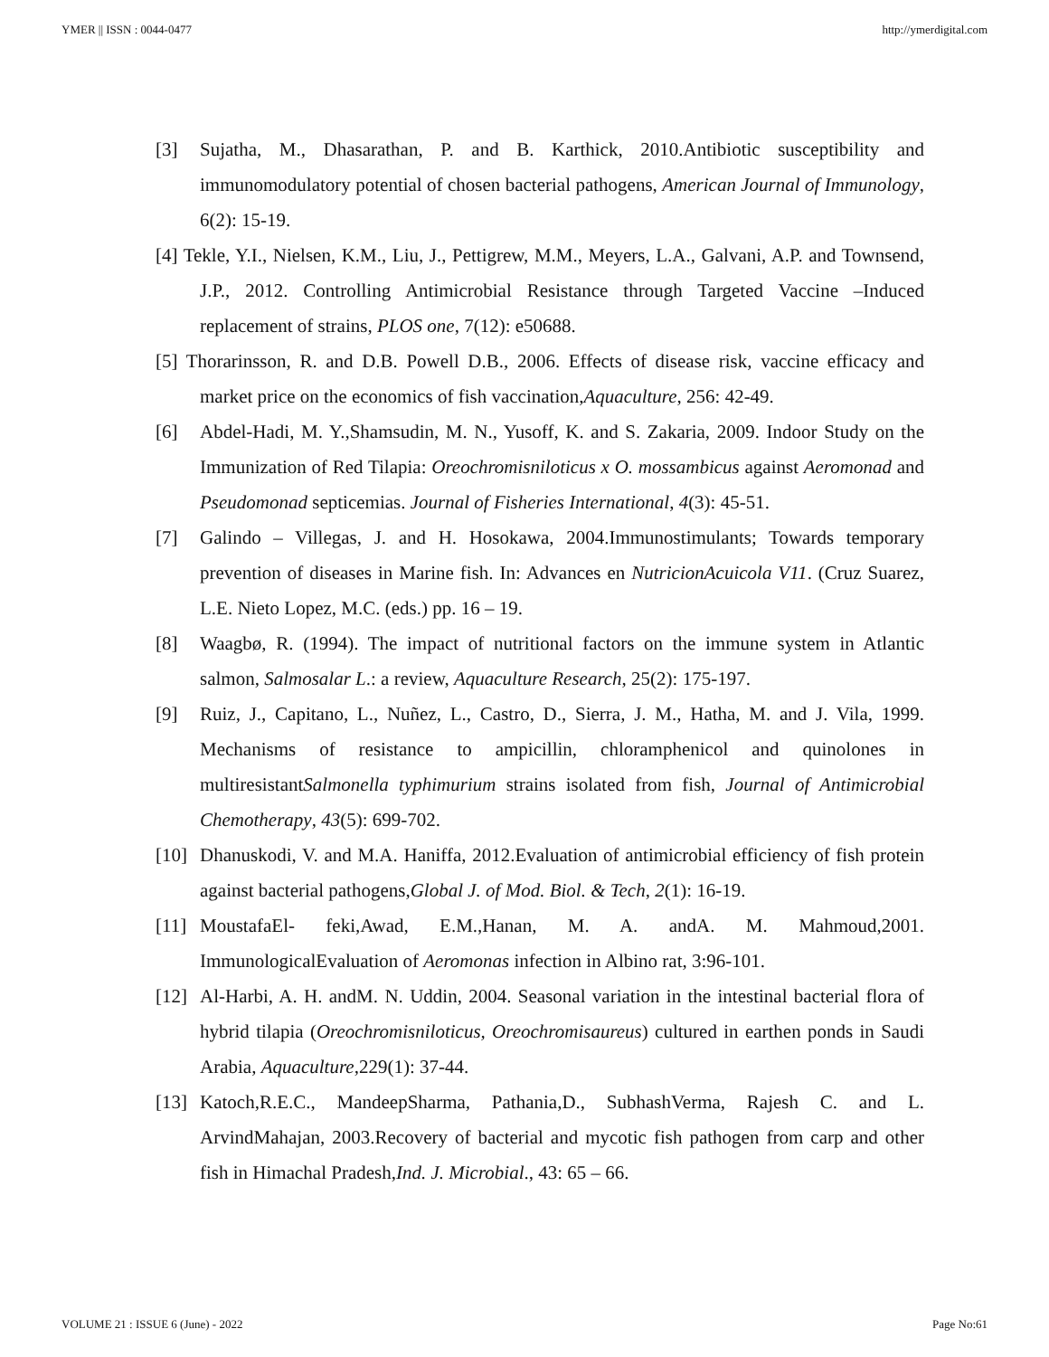YMER || ISSN : 0044-0477 http://ymerdigital.com
[3] Sujatha, M., Dhasarathan, P. and B. Karthick, 2010.Antibiotic susceptibility and immunomodulatory potential of chosen bacterial pathogens, American Journal of Immunology, 6(2): 15-19.
[4] Tekle, Y.I., Nielsen, K.M., Liu, J., Pettigrew, M.M., Meyers, L.A., Galvani, A.P. and Townsend, J.P., 2012. Controlling Antimicrobial Resistance through Targeted Vaccine –Induced replacement of strains, PLOS one, 7(12): e50688.
[5] Thorarinsson, R. and D.B. Powell D.B., 2006. Effects of disease risk, vaccine efficacy and market price on the economics of fish vaccination,Aquaculture, 256: 42-49.
[6] Abdel-Hadi, M. Y.,Shamsudin, M. N., Yusoff, K. and S. Zakaria, 2009. Indoor Study on the Immunization of Red Tilapia: Oreochromisniloticus x O. mossambicus against Aeromonad and Pseudomonad septicemias. Journal of Fisheries International, 4(3): 45-51.
[7] Galindo – Villegas, J. and H. Hosokawa, 2004.Immunostimulants; Towards temporary prevention of diseases in Marine fish. In: Advances en NutricionAcuicola V11. (Cruz Suarez, L.E. Nieto Lopez, M.C. (eds.) pp. 16 – 19.
[8] Waagbø, R. (1994). The impact of nutritional factors on the immune system in Atlantic salmon, Salmosalar L.: a review, Aquaculture Research, 25(2): 175-197.
[9] Ruiz, J., Capitano, L., Nuñez, L., Castro, D., Sierra, J. M., Hatha, M. and J. Vila, 1999. Mechanisms of resistance to ampicillin, chloramphenicol and quinolones in multiresistantSalmonella typhimurium strains isolated from fish, Journal of Antimicrobial Chemotherapy, 43(5): 699-702.
[10] Dhanuskodi, V. and M.A. Haniffa, 2012.Evaluation of antimicrobial efficiency of fish protein against bacterial pathogens,Global J. of Mod. Biol. & Tech, 2(1): 16-19.
[11] MoustafaEl- feki,Awad, E.M.,Hanan, M. A. andA. M. Mahmoud,2001. ImmunologicalEvaluation of Aeromonas infection in Albino rat, 3:96-101.
[12] Al-Harbi, A. H. andM. N. Uddin, 2004. Seasonal variation in the intestinal bacterial flora of hybrid tilapia (Oreochromisniloticus, Oreochromisaureus) cultured in earthen ponds in Saudi Arabia, Aquaculture,229(1): 37-44.
[13] Katoch,R.E.C., MandeepSharma, Pathania,D., SubhashVerma, Rajesh C. and L. ArvindMahajan, 2003.Recovery of bacterial and mycotic fish pathogen from carp and other fish in Himachal Pradesh,Ind. J. Microbial., 43: 65 – 66.
VOLUME 21 : ISSUE 6 (June) - 2022 Page No:61